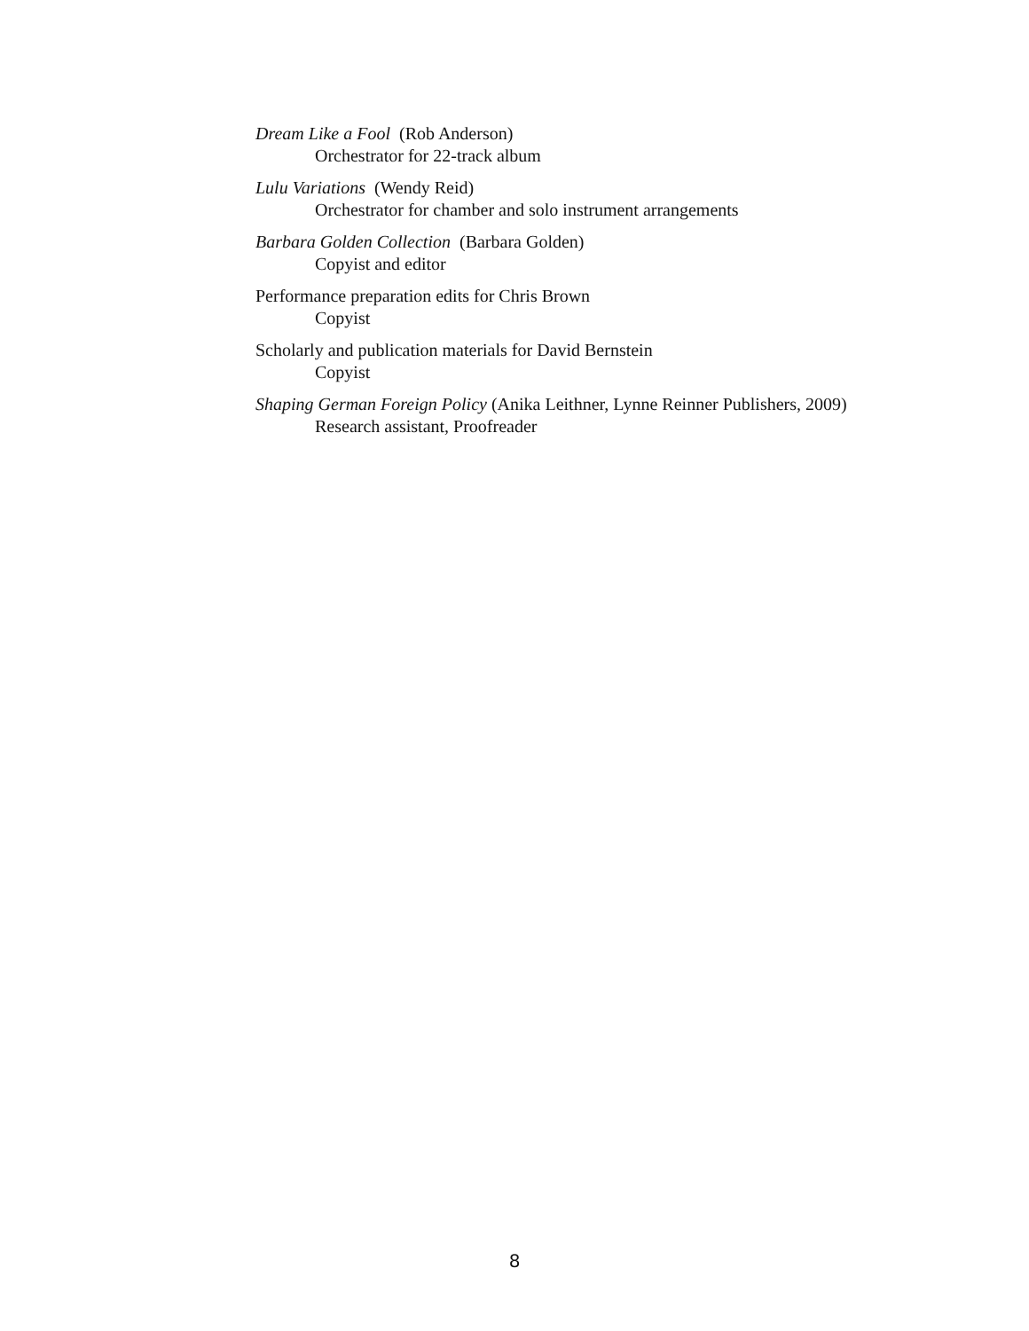Dream Like a Fool (Rob Anderson)
Orchestrator for 22-track album
Lulu Variations (Wendy Reid)
Orchestrator for chamber and solo instrument arrangements
Barbara Golden Collection (Barbara Golden)
Copyist and editor
Performance preparation edits for Chris Brown
Copyist
Scholarly and publication materials for David Bernstein
Copyist
Shaping German Foreign Policy (Anika Leithner, Lynne Reinner Publishers, 2009)
Research assistant, Proofreader
8